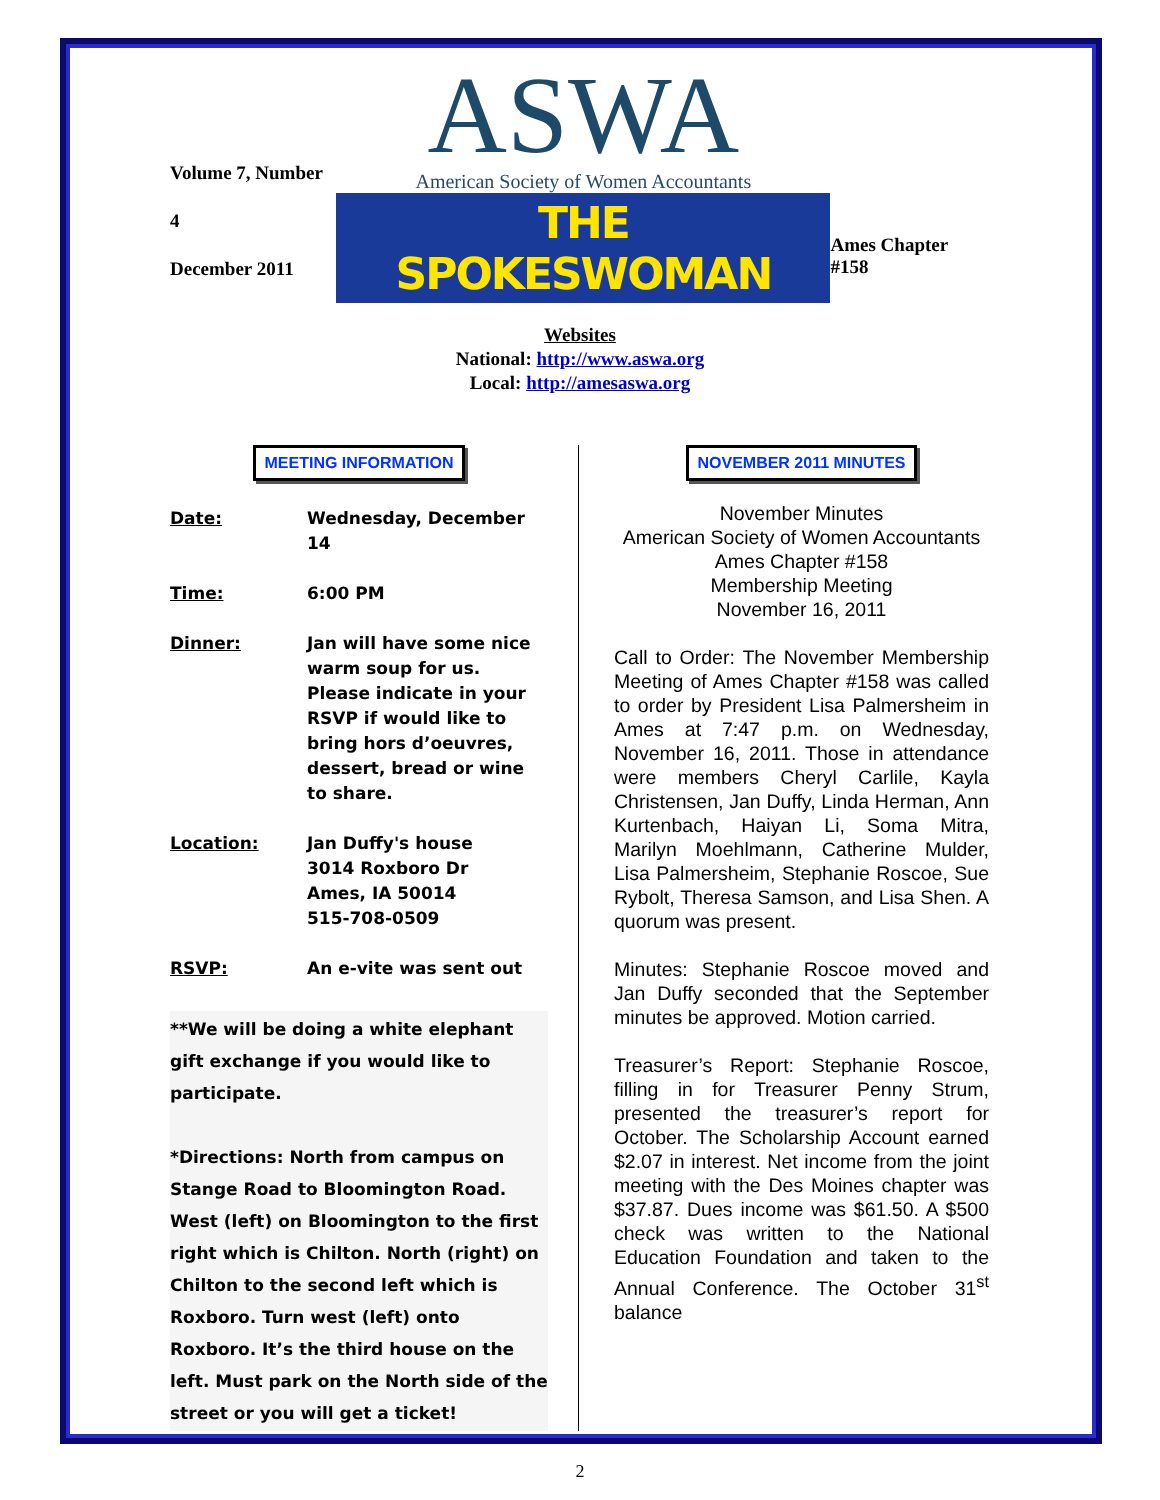Volume 7, Number 4
December 2011
ASWA
American Society of Women Accountants
THE SPOKESWOMAN
Ames Chapter #158
Websites
National: http://www.aswa.org
Local: http://amesaswa.org
MEETING INFORMATION
Date: Wednesday, December 14
Time: 6:00 PM
Dinner: Jan will have some nice warm soup for us. Please indicate in your RSVP if would like to bring hors d’oeuvres, dessert, bread or wine to share.
Location: Jan Duffy's house
3014 Roxboro Dr
Ames, IA 50014
515-708-0509
RSVP: An e-vite was sent out
**We will be doing a white elephant gift exchange if you would like to participate.
*Directions: North from campus on Stange Road to Bloomington Road. West (left) on Bloomington to the first right which is Chilton. North (right) on Chilton to the second left which is Roxboro. Turn west (left) onto Roxboro. It’s the third house on the left. Must park on the North side of the street or you will get a ticket!
NOVEMBER 2011 MINUTES
November Minutes
American Society of Women Accountants
Ames Chapter #158
Membership Meeting
November 16, 2011
Call to Order: The November Membership Meeting of Ames Chapter #158 was called to order by President Lisa Palmersheim in Ames at 7:47 p.m. on Wednesday, November 16, 2011. Those in attendance were members Cheryl Carlile, Kayla Christensen, Jan Duffy, Linda Herman, Ann Kurtenbach, Haiyan Li, Soma Mitra, Marilyn Moehlmann, Catherine Mulder, Lisa Palmersheim, Stephanie Roscoe, Sue Rybolt, Theresa Samson, and Lisa Shen. A quorum was present.
Minutes: Stephanie Roscoe moved and Jan Duffy seconded that the September minutes be approved. Motion carried.
Treasurer’s Report: Stephanie Roscoe, filling in for Treasurer Penny Strum, presented the treasurer’s report for October. The Scholarship Account earned $2.07 in interest. Net income from the joint meeting with the Des Moines chapter was $37.87. Dues income was $61.50. A $500 check was written to the National Education Foundation and taken to the Annual Conference. The October 31<sup>st</sup> balance
2